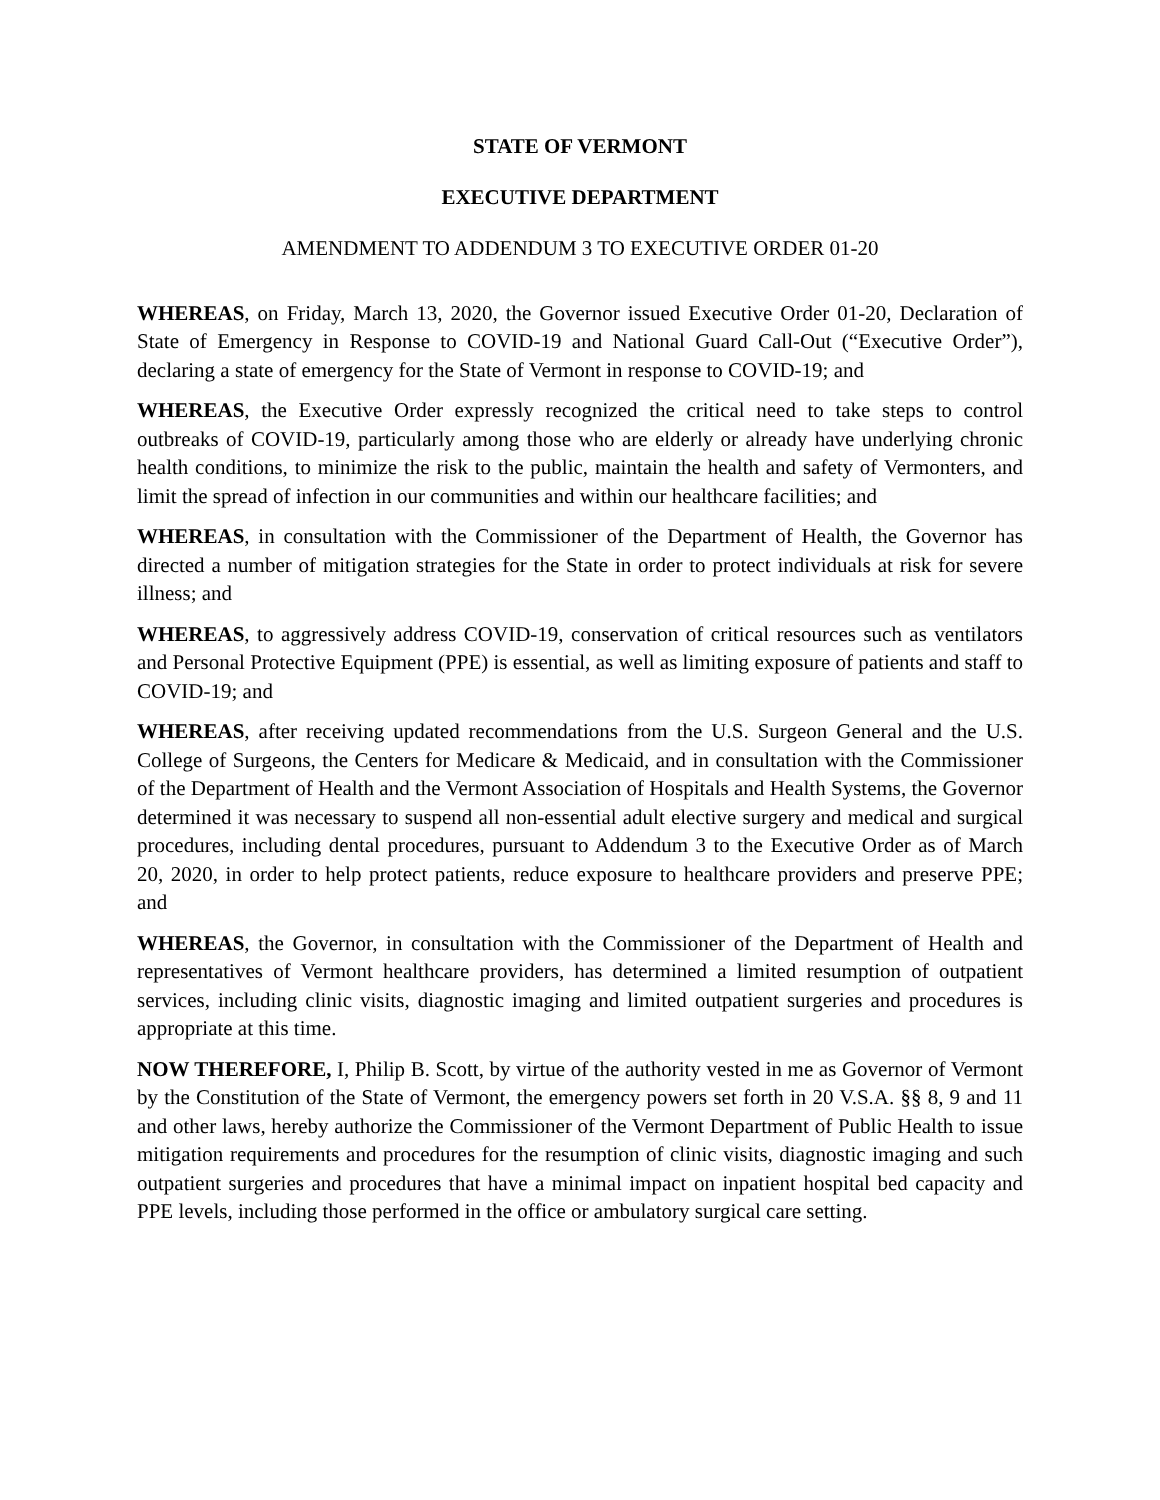STATE OF VERMONT
EXECUTIVE DEPARTMENT
AMENDMENT TO ADDENDUM 3 TO EXECUTIVE ORDER 01-20
WHEREAS, on Friday, March 13, 2020, the Governor issued Executive Order 01-20, Declaration of State of Emergency in Response to COVID-19 and National Guard Call-Out (“Executive Order”), declaring a state of emergency for the State of Vermont in response to COVID-19; and
WHEREAS, the Executive Order expressly recognized the critical need to take steps to control outbreaks of COVID-19, particularly among those who are elderly or already have underlying chronic health conditions, to minimize the risk to the public, maintain the health and safety of Vermonters, and limit the spread of infection in our communities and within our healthcare facilities; and
WHEREAS, in consultation with the Commissioner of the Department of Health, the Governor has directed a number of mitigation strategies for the State in order to protect individuals at risk for severe illness; and
WHEREAS, to aggressively address COVID-19, conservation of critical resources such as ventilators and Personal Protective Equipment (PPE) is essential, as well as limiting exposure of patients and staff to COVID-19; and
WHEREAS, after receiving updated recommendations from the U.S. Surgeon General and the U.S. College of Surgeons, the Centers for Medicare & Medicaid, and in consultation with the Commissioner of the Department of Health and the Vermont Association of Hospitals and Health Systems, the Governor determined it was necessary to suspend all non-essential adult elective surgery and medical and surgical procedures, including dental procedures, pursuant to Addendum 3 to the Executive Order as of March 20, 2020, in order to help protect patients, reduce exposure to healthcare providers and preserve PPE; and
WHEREAS, the Governor, in consultation with the Commissioner of the Department of Health and representatives of Vermont healthcare providers, has determined a limited resumption of outpatient services, including clinic visits, diagnostic imaging and limited outpatient surgeries and procedures is appropriate at this time.
NOW THEREFORE, I, Philip B. Scott, by virtue of the authority vested in me as Governor of Vermont by the Constitution of the State of Vermont, the emergency powers set forth in 20 V.S.A. §§ 8, 9 and 11 and other laws, hereby authorize the Commissioner of the Vermont Department of Public Health to issue mitigation requirements and procedures for the resumption of clinic visits, diagnostic imaging and such outpatient surgeries and procedures that have a minimal impact on inpatient hospital bed capacity and PPE levels, including those performed in the office or ambulatory surgical care setting.